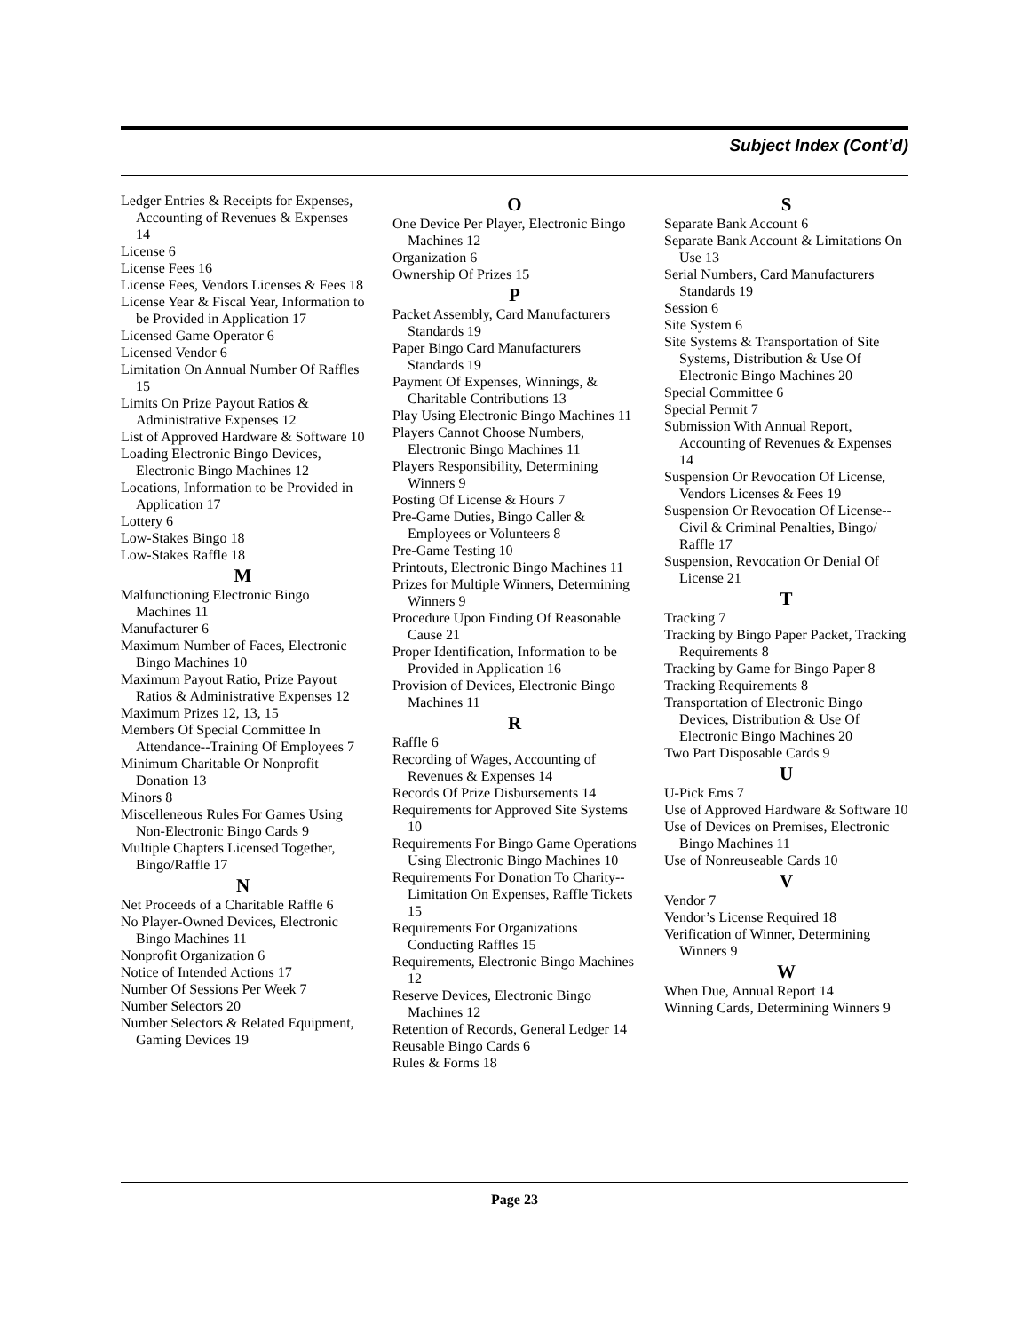Subject Index (Cont’d)
Ledger Entries & Receipts for Expenses, Accounting of Revenues & Expenses 14
License 6
License Fees 16
License Fees, Vendors Licenses & Fees 18
License Year & Fiscal Year, Information to be Provided in Application 17
Licensed Game Operator 6
Licensed Vendor 6
Limitation On Annual Number Of Raffles 15
Limits On Prize Payout Ratios & Administrative Expenses 12
List of Approved Hardware & Software 10
Loading Electronic Bingo Devices, Electronic Bingo Machines 12
Locations, Information to be Provided in Application 17
Lottery 6
Low-Stakes Bingo 18
Low-Stakes Raffle 18
M
Malfunctioning Electronic Bingo Machines 11
Manufacturer 6
Maximum Number of Faces, Electronic Bingo Machines 10
Maximum Payout Ratio, Prize Payout Ratios & Administrative Expenses 12
Maximum Prizes 12, 13, 15
Members Of Special Committee In Attendance--Training Of Employees 7
Minimum Charitable Or Nonprofit Donation 13
Minors 8
Miscelleneous Rules For Games Using Non-Electronic Bingo Cards 9
Multiple Chapters Licensed Together, Bingo/Raffle 17
N
Net Proceeds of a Charitable Raffle 6
No Player-Owned Devices, Electronic Bingo Machines 11
Nonprofit Organization 6
Notice of Intended Actions 17
Number Of Sessions Per Week 7
Number Selectors 20
Number Selectors & Related Equipment, Gaming Devices 19
O
One Device Per Player, Electronic Bingo Machines 12
Organization 6
Ownership Of Prizes 15
P
Packet Assembly, Card Manufacturers Standards 19
Paper Bingo Card Manufacturers Standards 19
Payment Of Expenses, Winnings, & Charitable Contributions 13
Play Using Electronic Bingo Machines 11
Players Cannot Choose Numbers, Electronic Bingo Machines 11
Players Responsibility, Determining Winners 9
Posting Of License & Hours 7
Pre-Game Duties, Bingo Caller & Employees or Volunteers 8
Pre-Game Testing 10
Printouts, Electronic Bingo Machines 11
Prizes for Multiple Winners, Determining Winners 9
Procedure Upon Finding Of Reasonable Cause 21
Proper Identification, Information to be Provided in Application 16
Provision of Devices, Electronic Bingo Machines 11
R
Raffle 6
Recording of Wages, Accounting of Revenues & Expenses 14
Records Of Prize Disbursements 14
Requirements for Approved Site Systems 10
Requirements For Bingo Game Operations Using Electronic Bingo Machines 10
Requirements For Donation To Charity--Limitation On Expenses, Raffle Tickets 15
Requirements For Organizations Conducting Raffles 15
Requirements, Electronic Bingo Machines 12
Reserve Devices, Electronic Bingo Machines 12
Retention of Records, General Ledger 14
Reusable Bingo Cards 6
Rules & Forms 18
S
Separate Bank Account 6
Separate Bank Account & Limitations On Use 13
Serial Numbers, Card Manufacturers Standards 19
Session 6
Site System 6
Site Systems & Transportation of Site Systems, Distribution & Use Of Electronic Bingo Machines 20
Special Committee 6
Special Permit 7
Submission With Annual Report, Accounting of Revenues & Expenses 14
Suspension Or Revocation Of License, Vendors Licenses & Fees 19
Suspension Or Revocation Of License--Civil & Criminal Penalties, Bingo/ Raffle 17
Suspension, Revocation Or Denial Of License 21
T
Tracking 7
Tracking by Bingo Paper Packet, Tracking Requirements 8
Tracking by Game for Bingo Paper 8
Tracking Requirements 8
Transportation of Electronic Bingo Devices, Distribution & Use Of Electronic Bingo Machines 20
Two Part Disposable Cards 9
U
U-Pick Ems 7
Use of Approved Hardware & Software 10
Use of Devices on Premises, Electronic Bingo Machines 11
Use of Nonreuseable Cards 10
V
Vendor 7
Vendor’s License Required 18
Verification of Winner, Determining Winners 9
W
When Due, Annual Report 14
Winning Cards, Determining Winners 9
Page 23